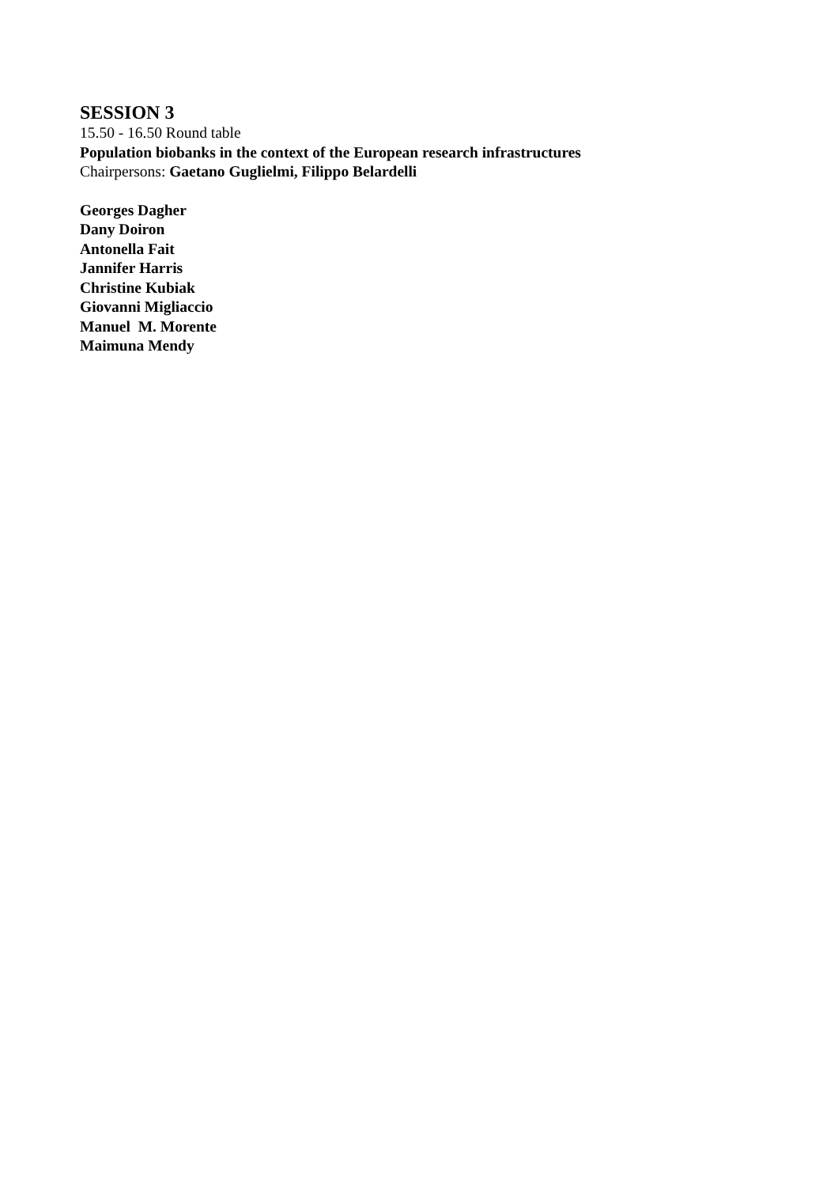SESSION 3
15.50 - 16.50 Round table
Population biobanks in the context of the European research infrastructures
Chairpersons: Gaetano Guglielmi, Filippo Belardelli
Georges Dagher
Dany Doiron
Antonella Fait
Jannifer Harris
Christine Kubiak
Giovanni Migliaccio
Manuel M. Morente
Maimuna Mendy